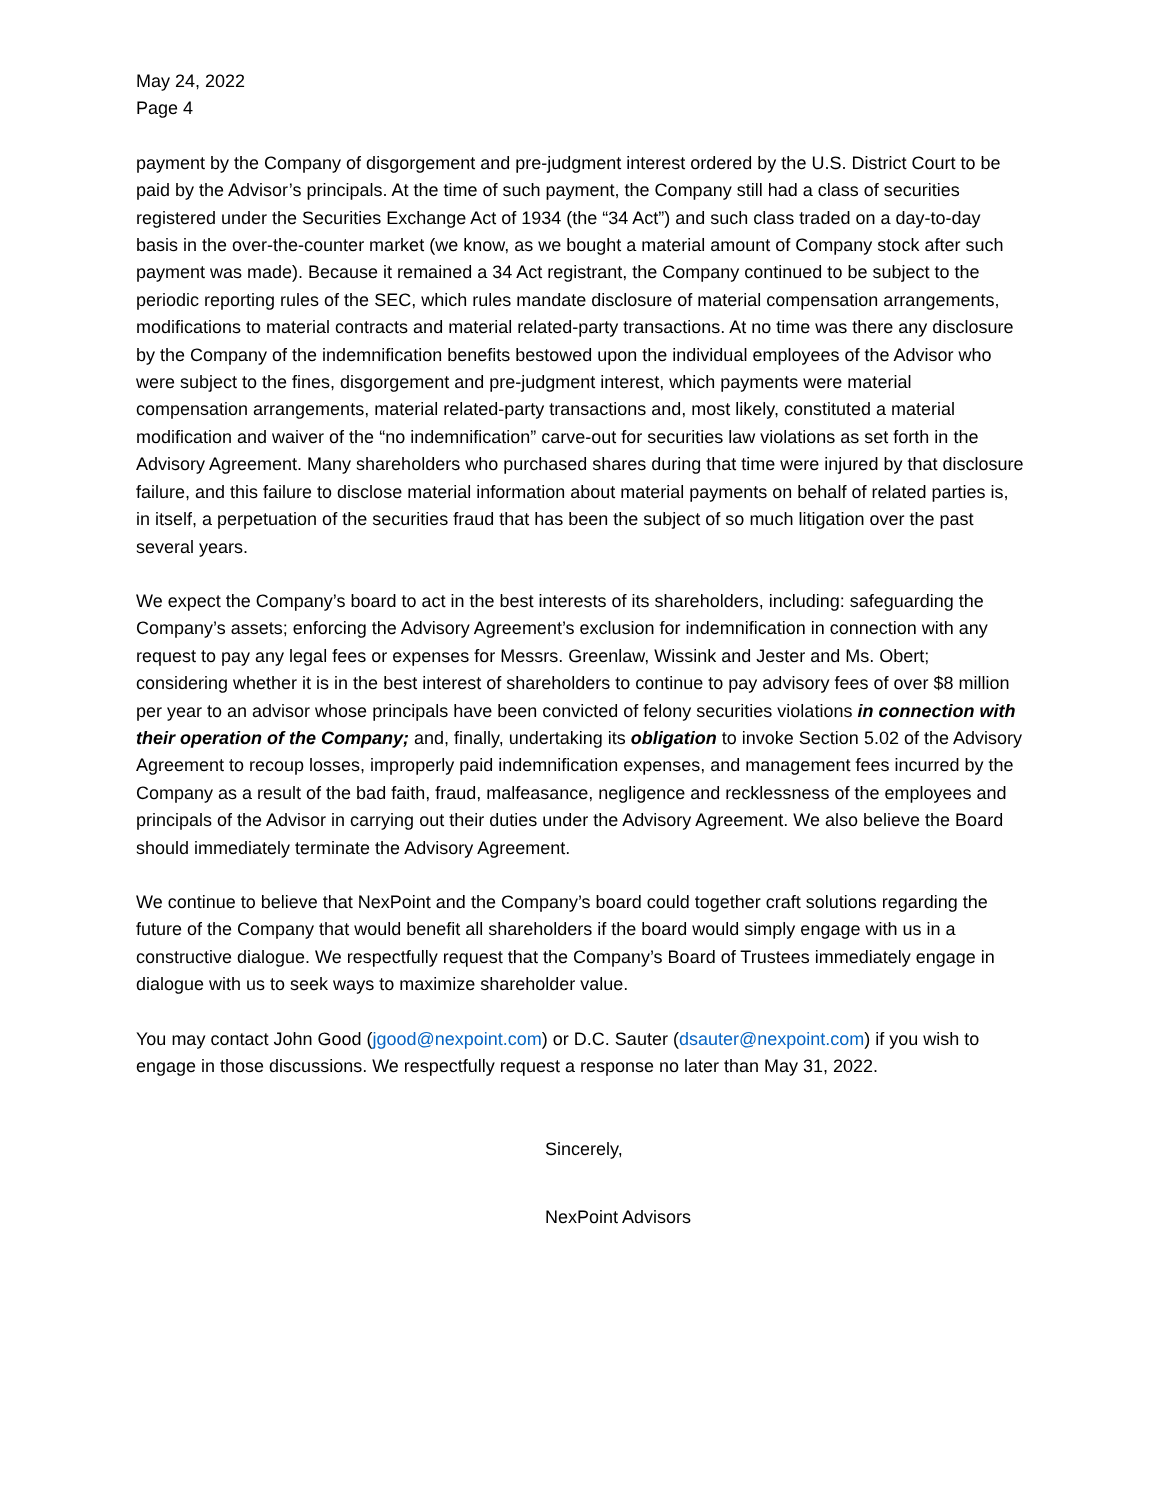May 24, 2022
Page 4
payment by the Company of disgorgement and pre-judgment interest ordered by the U.S. District Court to be paid by the Advisor’s principals. At the time of such payment, the Company still had a class of securities registered under the Securities Exchange Act of 1934 (the “34 Act”) and such class traded on a day-to-day basis in the over-the-counter market (we know, as we bought a material amount of Company stock after such payment was made). Because it remained a 34 Act registrant, the Company continued to be subject to the periodic reporting rules of the SEC, which rules mandate disclosure of material compensation arrangements, modifications to material contracts and material related-party transactions. At no time was there any disclosure by the Company of the indemnification benefits bestowed upon the individual employees of the Advisor who were subject to the fines, disgorgement and pre-judgment interest, which payments were material compensation arrangements, material related-party transactions and, most likely, constituted a material modification and waiver of the “no indemnification” carve-out for securities law violations as set forth in the Advisory Agreement. Many shareholders who purchased shares during that time were injured by that disclosure failure, and this failure to disclose material information about material payments on behalf of related parties is, in itself, a perpetuation of the securities fraud that has been the subject of so much litigation over the past several years.
We expect the Company’s board to act in the best interests of its shareholders, including: safeguarding the Company’s assets; enforcing the Advisory Agreement’s exclusion for indemnification in connection with any request to pay any legal fees or expenses for Messrs. Greenlaw, Wissink and Jester and Ms. Obert; considering whether it is in the best interest of shareholders to continue to pay advisory fees of over $8 million per year to an advisor whose principals have been convicted of felony securities violations in connection with their operation of the Company; and, finally, undertaking its obligation to invoke Section 5.02 of the Advisory Agreement to recoup losses, improperly paid indemnification expenses, and management fees incurred by the Company as a result of the bad faith, fraud, malfeasance, negligence and recklessness of the employees and principals of the Advisor in carrying out their duties under the Advisory Agreement. We also believe the Board should immediately terminate the Advisory Agreement.
We continue to believe that NexPoint and the Company’s board could together craft solutions regarding the future of the Company that would benefit all shareholders if the board would simply engage with us in a constructive dialogue. We respectfully request that the Company’s Board of Trustees immediately engage in dialogue with us to seek ways to maximize shareholder value.
You may contact John Good (jgood@nexpoint.com) or D.C. Sauter (dsauter@nexpoint.com) if you wish to engage in those discussions. We respectfully request a response no later than May 31, 2022.
Sincerely,
NexPoint Advisors